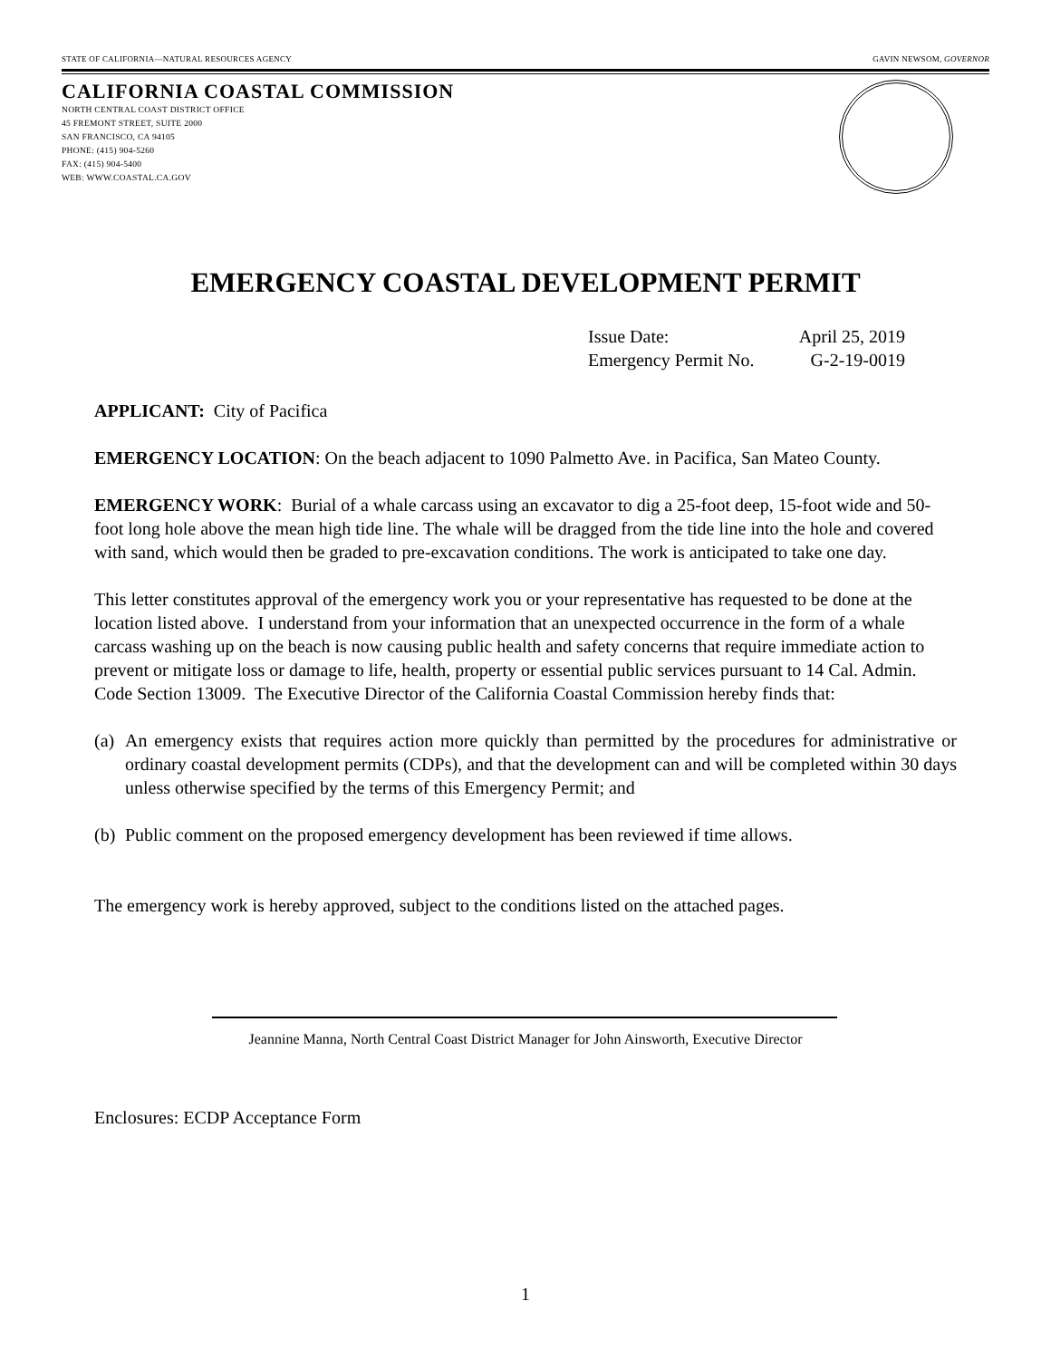STATE OF CALIFORNIA—NATURAL RESOURCES AGENCY GAVIN NEWSOM, GOVERNOR
CALIFORNIA COASTAL COMMISSION
NORTH CENTRAL COAST DISTRICT OFFICE
45 FREMONT STREET, SUITE 2000
SAN FRANCISCO, CA 94105
PHONE: (415) 904-5260
FAX: (415) 904-5400
WEB: WWW.COASTAL.CA.GOV
EMERGENCY COASTAL DEVELOPMENT PERMIT
Issue Date: April 25, 2019 Emergency Permit No. G-2-19-0019
APPLICANT: City of Pacifica
EMERGENCY LOCATION: On the beach adjacent to 1090 Palmetto Ave. in Pacifica, San Mateo County.
EMERGENCY WORK: Burial of a whale carcass using an excavator to dig a 25-foot deep, 15-foot wide and 50-foot long hole above the mean high tide line. The whale will be dragged from the tide line into the hole and covered with sand, which would then be graded to pre-excavation conditions. The work is anticipated to take one day.
This letter constitutes approval of the emergency work you or your representative has requested to be done at the location listed above. I understand from your information that an unexpected occurrence in the form of a whale carcass washing up on the beach is now causing public health and safety concerns that require immediate action to prevent or mitigate loss or damage to life, health, property or essential public services pursuant to 14 Cal. Admin. Code Section 13009. The Executive Director of the California Coastal Commission hereby finds that:
(a) An emergency exists that requires action more quickly than permitted by the procedures for administrative or ordinary coastal development permits (CDPs), and that the development can and will be completed within 30 days unless otherwise specified by the terms of this Emergency Permit; and
(b) Public comment on the proposed emergency development has been reviewed if time allows.
The emergency work is hereby approved, subject to the conditions listed on the attached pages.
Jeannine Manna, North Central Coast District Manager for John Ainsworth, Executive Director
Enclosures: ECDP Acceptance Form
1